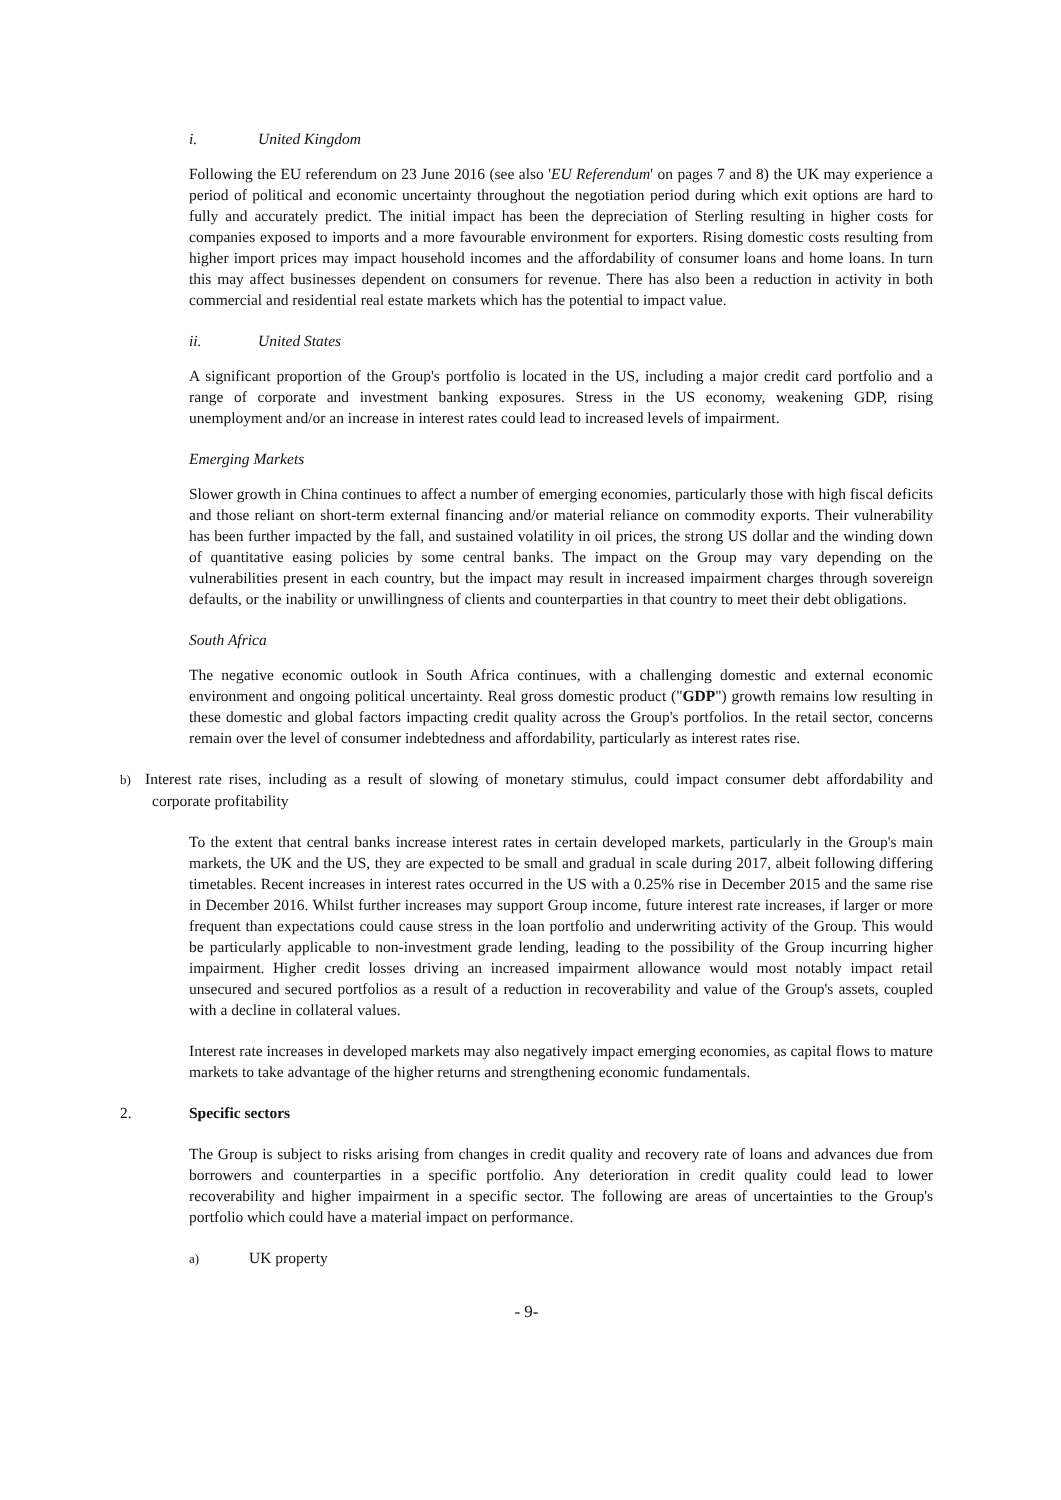i. United Kingdom
Following the EU referendum on 23 June 2016 (see also 'EU Referendum' on pages 7 and 8) the UK may experience a period of political and economic uncertainty throughout the negotiation period during which exit options are hard to fully and accurately predict. The initial impact has been the depreciation of Sterling resulting in higher costs for companies exposed to imports and a more favourable environment for exporters. Rising domestic costs resulting from higher import prices may impact household incomes and the affordability of consumer loans and home loans. In turn this may affect businesses dependent on consumers for revenue. There has also been a reduction in activity in both commercial and residential real estate markets which has the potential to impact value.
ii. United States
A significant proportion of the Group's portfolio is located in the US, including a major credit card portfolio and a range of corporate and investment banking exposures. Stress in the US economy, weakening GDP, rising unemployment and/or an increase in interest rates could lead to increased levels of impairment.
Emerging Markets
Slower growth in China continues to affect a number of emerging economies, particularly those with high fiscal deficits and those reliant on short-term external financing and/or material reliance on commodity exports. Their vulnerability has been further impacted by the fall, and sustained volatility in oil prices, the strong US dollar and the winding down of quantitative easing policies by some central banks. The impact on the Group may vary depending on the vulnerabilities present in each country, but the impact may result in increased impairment charges through sovereign defaults, or the inability or unwillingness of clients and counterparties in that country to meet their debt obligations.
South Africa
The negative economic outlook in South Africa continues, with a challenging domestic and external economic environment and ongoing political uncertainty. Real gross domestic product ("GDP") growth remains low resulting in these domestic and global factors impacting credit quality across the Group's portfolios. In the retail sector, concerns remain over the level of consumer indebtedness and affordability, particularly as interest rates rise.
b) Interest rate rises, including as a result of slowing of monetary stimulus, could impact consumer debt affordability and corporate profitability
To the extent that central banks increase interest rates in certain developed markets, particularly in the Group's main markets, the UK and the US, they are expected to be small and gradual in scale during 2017, albeit following differing timetables. Recent increases in interest rates occurred in the US with a 0.25% rise in December 2015 and the same rise in December 2016. Whilst further increases may support Group income, future interest rate increases, if larger or more frequent than expectations could cause stress in the loan portfolio and underwriting activity of the Group. This would be particularly applicable to non-investment grade lending, leading to the possibility of the Group incurring higher impairment. Higher credit losses driving an increased impairment allowance would most notably impact retail unsecured and secured portfolios as a result of a reduction in recoverability and value of the Group's assets, coupled with a decline in collateral values.
Interest rate increases in developed markets may also negatively impact emerging economies, as capital flows to mature markets to take advantage of the higher returns and strengthening economic fundamentals.
2. Specific sectors
The Group is subject to risks arising from changes in credit quality and recovery rate of loans and advances due from borrowers and counterparties in a specific portfolio. Any deterioration in credit quality could lead to lower recoverability and higher impairment in a specific sector. The following are areas of uncertainties to the Group's portfolio which could have a material impact on performance.
a) UK property
- 9-